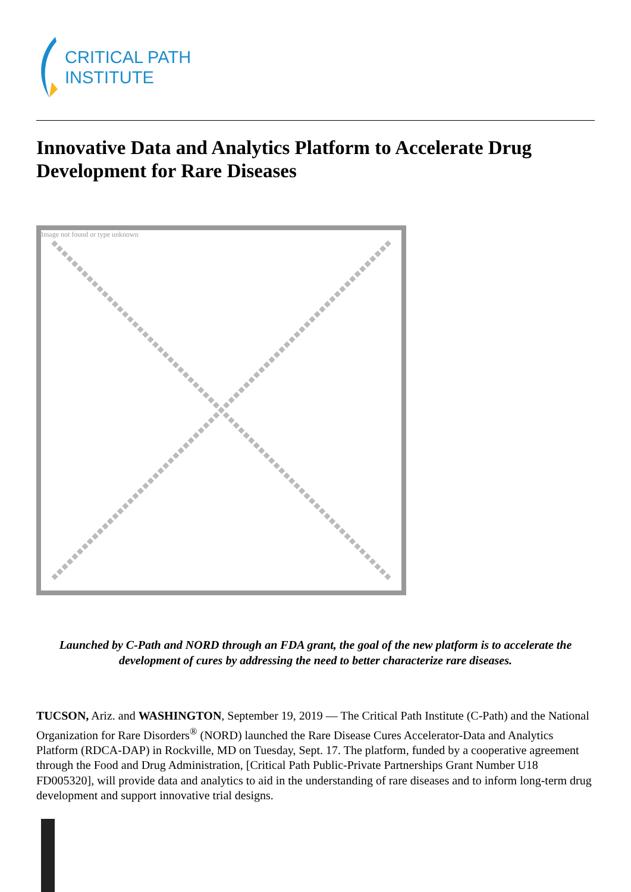CRITICAL PATH
INSTITUTE
Innovative Data and Analytics Platform to Accelerate Drug Development for Rare Diseases
Image not found or type unknown
Launched by C-Path and NORD through an FDA grant, the goal of the new platform is to accelerate the development of cures by addressing the need to better characterize rare diseases.
TUCSON, Ariz. and WASHINGTON, September 19, 2019 — The Critical Path Institute (C-Path) and the National Organization for Rare Disorders<sup>®</sup> (NORD) launched the Rare Disease Cures Accelerator-Data and Analytics Platform (RDCA-DAP) in Rockville, MD on Tuesday, Sept. 17. The platform, funded by a cooperative agreement through the Food and Drug Administration, [Critical Path Public-Private Partnerships Grant Number U18 FD005320], will provide data and analytics to aid in the understanding of rare diseases and to inform long-term drug development and support innovative trial designs.